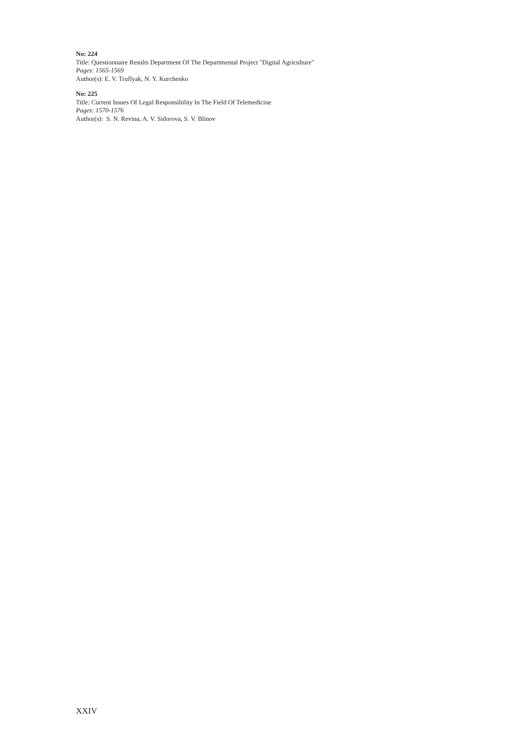No: 224
Title: Questionnaire Results Department Of The Departmental Project "Digital Agriculture"
Pages: 1565-1569
Author(s): E. V. Truflyak, N. Y. Kurchenko
No: 225
Title: Current Issues Of Legal Responsibility In The Field Of Telemedicine
Pages: 1570-1576
Author(s): S. N. Revina, A. V. Sidorova, S. V. Blinov
XXIV